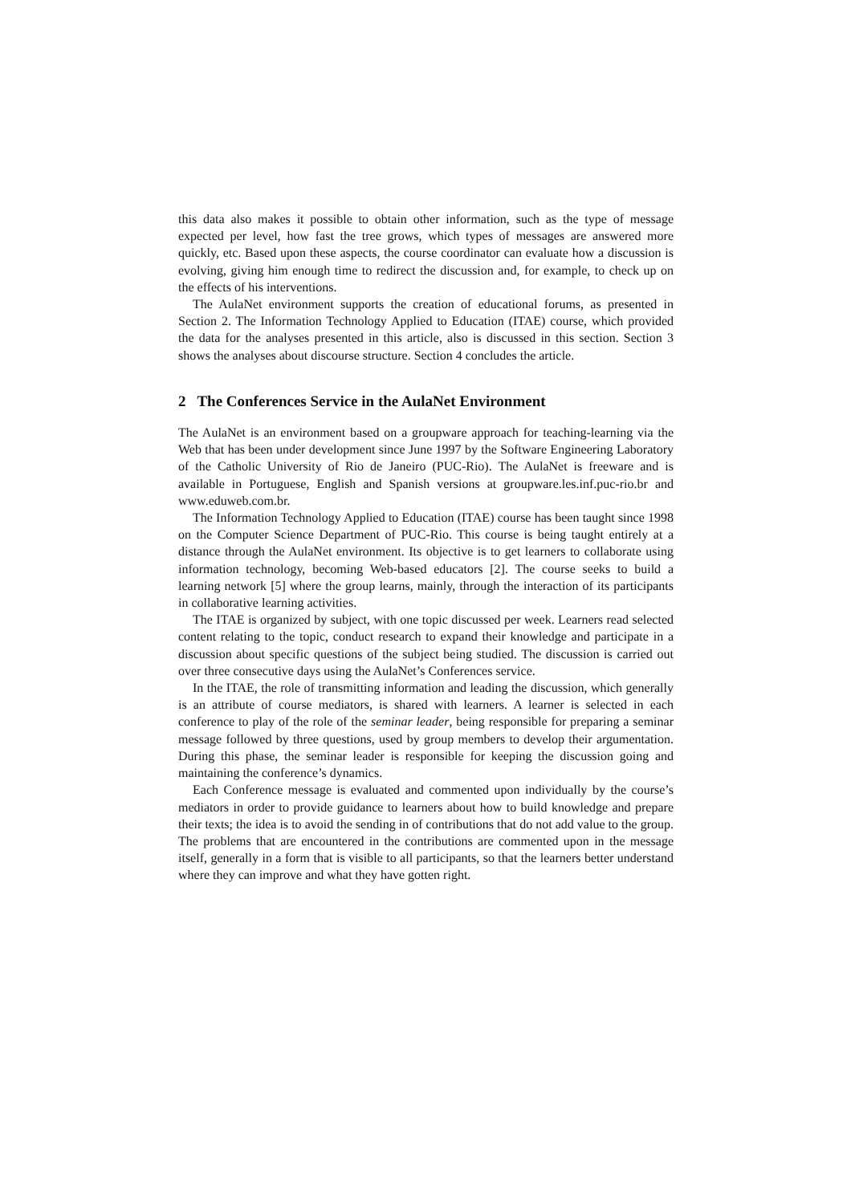this data also makes it possible to obtain other information, such as the type of message expected per level, how fast the tree grows, which types of messages are answered more quickly, etc. Based upon these aspects, the course coordinator can evaluate how a discussion is evolving, giving him enough time to redirect the discussion and, for example, to check up on the effects of his interventions.
The AulaNet environment supports the creation of educational forums, as presented in Section 2. The Information Technology Applied to Education (ITAE) course, which provided the data for the analyses presented in this article, also is discussed in this section. Section 3 shows the analyses about discourse structure. Section 4 concludes the article.
2 The Conferences Service in the AulaNet Environment
The AulaNet is an environment based on a groupware approach for teaching-learning via the Web that has been under development since June 1997 by the Software Engineering Laboratory of the Catholic University of Rio de Janeiro (PUC-Rio). The AulaNet is freeware and is available in Portuguese, English and Spanish versions at groupware.les.inf.puc-rio.br and www.eduweb.com.br.
The Information Technology Applied to Education (ITAE) course has been taught since 1998 on the Computer Science Department of PUC-Rio. This course is being taught entirely at a distance through the AulaNet environment. Its objective is to get learners to collaborate using information technology, becoming Web-based educators [2]. The course seeks to build a learning network [5] where the group learns, mainly, through the interaction of its participants in collaborative learning activities.
The ITAE is organized by subject, with one topic discussed per week. Learners read selected content relating to the topic, conduct research to expand their knowledge and participate in a discussion about specific questions of the subject being studied. The discussion is carried out over three consecutive days using the AulaNet’s Conferences service.
In the ITAE, the role of transmitting information and leading the discussion, which generally is an attribute of course mediators, is shared with learners. A learner is selected in each conference to play of the role of the seminar leader, being responsible for preparing a seminar message followed by three questions, used by group members to develop their argumentation. During this phase, the seminar leader is responsible for keeping the discussion going and maintaining the conference’s dynamics.
Each Conference message is evaluated and commented upon individually by the course’s mediators in order to provide guidance to learners about how to build knowledge and prepare their texts; the idea is to avoid the sending in of contributions that do not add value to the group. The problems that are encountered in the contributions are commented upon in the message itself, generally in a form that is visible to all participants, so that the learners better understand where they can improve and what they have gotten right.